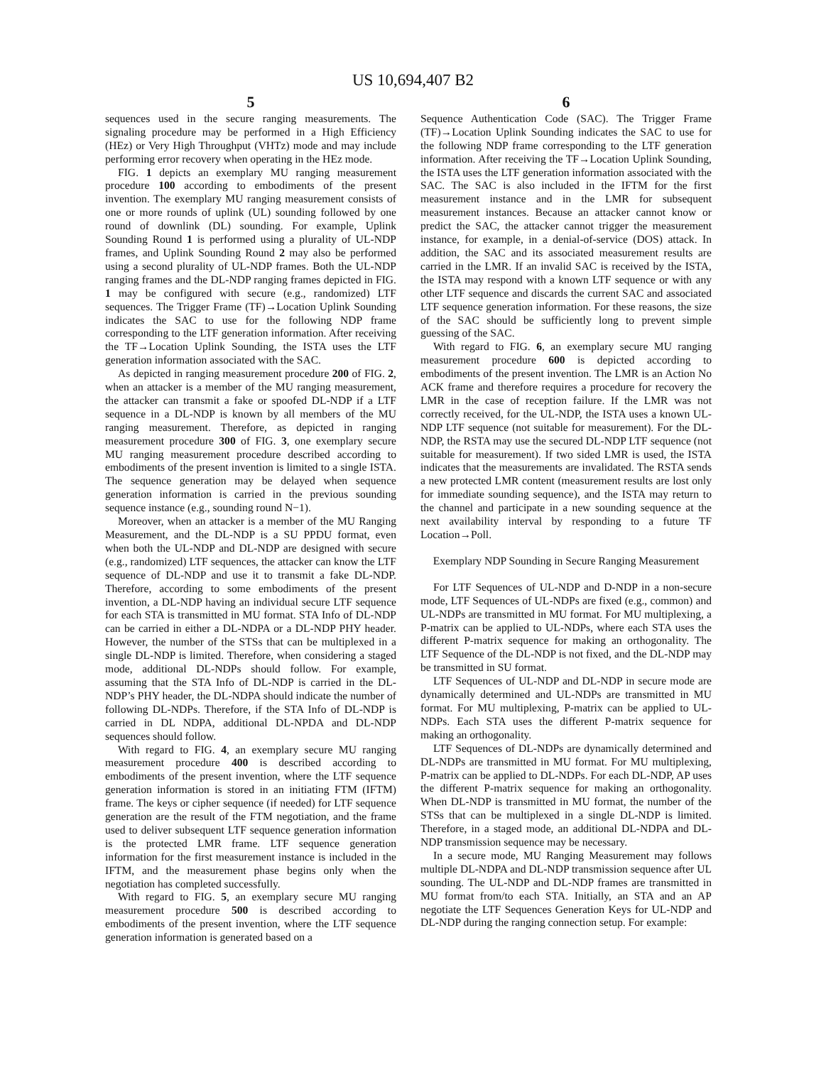US 10,694,407 B2
5
sequences used in the secure ranging measurements. The signaling procedure may be performed in a High Efficiency (HEz) or Very High Throughput (VHTz) mode and may include performing error recovery when operating in the HEz mode.
FIG. 1 depicts an exemplary MU ranging measurement procedure 100 according to embodiments of the present invention. The exemplary MU ranging measurement consists of one or more rounds of uplink (UL) sounding followed by one round of downlink (DL) sounding. For example, Uplink Sounding Round 1 is performed using a plurality of UL-NDP frames, and Uplink Sounding Round 2 may also be performed using a second plurality of UL-NDP frames. Both the UL-NDP ranging frames and the DL-NDP ranging frames depicted in FIG. 1 may be configured with secure (e.g., randomized) LTF sequences. The Trigger Frame (TF)→Location Uplink Sounding indicates the SAC to use for the following NDP frame corresponding to the LTF generation information. After receiving the TF→Location Uplink Sounding, the ISTA uses the LTF generation information associated with the SAC.
As depicted in ranging measurement procedure 200 of FIG. 2, when an attacker is a member of the MU ranging measurement, the attacker can transmit a fake or spoofed DL-NDP if a LTF sequence in a DL-NDP is known by all members of the MU ranging measurement. Therefore, as depicted in ranging measurement procedure 300 of FIG. 3, one exemplary secure MU ranging measurement procedure described according to embodiments of the present invention is limited to a single ISTA. The sequence generation may be delayed when sequence generation information is carried in the previous sounding sequence instance (e.g., sounding round N−1).
Moreover, when an attacker is a member of the MU Ranging Measurement, and the DL-NDP is a SU PPDU format, even when both the UL-NDP and DL-NDP are designed with secure (e.g., randomized) LTF sequences, the attacker can know the LTF sequence of DL-NDP and use it to transmit a fake DL-NDP. Therefore, according to some embodiments of the present invention, a DL-NDP having an individual secure LTF sequence for each STA is transmitted in MU format. STA Info of DL-NDP can be carried in either a DL-NDPA or a DL-NDP PHY header. However, the number of the STSs that can be multiplexed in a single DL-NDP is limited. Therefore, when considering a staged mode, additional DL-NDPs should follow. For example, assuming that the STA Info of DL-NDP is carried in the DL-NDP’s PHY header, the DL-NDPA should indicate the number of following DL-NDPs. Therefore, if the STA Info of DL-NDP is carried in DL NDPA, additional DL-NPDA and DL-NDP sequences should follow.
With regard to FIG. 4, an exemplary secure MU ranging measurement procedure 400 is described according to embodiments of the present invention, where the LTF sequence generation information is stored in an initiating FTM (IFTM) frame. The keys or cipher sequence (if needed) for LTF sequence generation are the result of the FTM negotiation, and the frame used to deliver subsequent LTF sequence generation information is the protected LMR frame. LTF sequence generation information for the first measurement instance is included in the IFTM, and the measurement phase begins only when the negotiation has completed successfully.
With regard to FIG. 5, an exemplary secure MU ranging measurement procedure 500 is described according to embodiments of the present invention, where the LTF sequence generation information is generated based on a
6
Sequence Authentication Code (SAC). The Trigger Frame (TF)→Location Uplink Sounding indicates the SAC to use for the following NDP frame corresponding to the LTF generation information. After receiving the TF→Location Uplink Sounding, the ISTA uses the LTF generation information associated with the SAC. The SAC is also included in the IFTM for the first measurement instance and in the LMR for subsequent measurement instances. Because an attacker cannot know or predict the SAC, the attacker cannot trigger the measurement instance, for example, in a denial-of-service (DOS) attack. In addition, the SAC and its associated measurement results are carried in the LMR. If an invalid SAC is received by the ISTA, the ISTA may respond with a known LTF sequence or with any other LTF sequence and discards the current SAC and associated LTF sequence generation information. For these reasons, the size of the SAC should be sufficiently long to prevent simple guessing of the SAC.
With regard to FIG. 6, an exemplary secure MU ranging measurement procedure 600 is depicted according to embodiments of the present invention. The LMR is an Action No ACK frame and therefore requires a procedure for recovery the LMR in the case of reception failure. If the LMR was not correctly received, for the UL-NDP, the ISTA uses a known UL-NDP LTF sequence (not suitable for measurement). For the DL-NDP, the RSTA may use the secured DL-NDP LTF sequence (not suitable for measurement). If two sided LMR is used, the ISTA indicates that the measurements are invalidated. The RSTA sends a new protected LMR content (measurement results are lost only for immediate sounding sequence), and the ISTA may return to the channel and participate in a new sounding sequence at the next availability interval by responding to a future TF Location→Poll.
Exemplary NDP Sounding in Secure Ranging Measurement
For LTF Sequences of UL-NDP and D-NDP in a non-secure mode, LTF Sequences of UL-NDPs are fixed (e.g., common) and UL-NDPs are transmitted in MU format. For MU multiplexing, a P-matrix can be applied to UL-NDPs, where each STA uses the different P-matrix sequence for making an orthogonality. The LTF Sequence of the DL-NDP is not fixed, and the DL-NDP may be transmitted in SU format.
LTF Sequences of UL-NDP and DL-NDP in secure mode are dynamically determined and UL-NDPs are transmitted in MU format. For MU multiplexing, P-matrix can be applied to UL-NDPs. Each STA uses the different P-matrix sequence for making an orthogonality.
LTF Sequences of DL-NDPs are dynamically determined and DL-NDPs are transmitted in MU format. For MU multiplexing, P-matrix can be applied to DL-NDPs. For each DL-NDP, AP uses the different P-matrix sequence for making an orthogonality. When DL-NDP is transmitted in MU format, the number of the STSs that can be multiplexed in a single DL-NDP is limited. Therefore, in a staged mode, an additional DL-NDPA and DL-NDP transmission sequence may be necessary.
In a secure mode, MU Ranging Measurement may follows multiple DL-NDPA and DL-NDP transmission sequence after UL sounding. The UL-NDP and DL-NDP frames are transmitted in MU format from/to each STA. Initially, an STA and an AP negotiate the LTF Sequences Generation Keys for UL-NDP and DL-NDP during the ranging connection setup. For example: